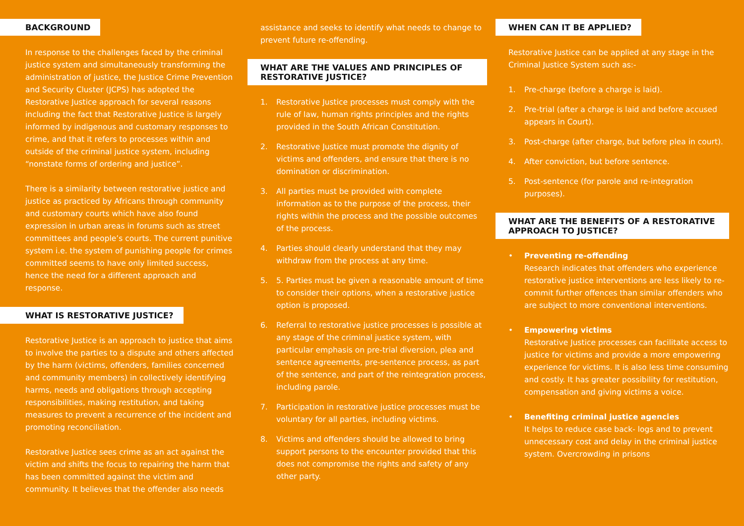BACKGROUND
In response to the challenges faced by the criminal justice system and simultaneously transforming the administration of justice, the Justice Crime Prevention and Security Cluster (JCPS) has adopted the Restorative Justice approach for several reasons including the fact that Restorative Justice is largely informed by indigenous and customary responses to crime, and that it refers to processes within and outside of the criminal justice system, including “nonstate forms of ordering and justice”.
There is a similarity between restorative justice and justice as practiced by Africans through community and customary courts which have also found expression in urban areas in forums such as street committees and people’s courts. The current punitive system i.e. the system of punishing people for crimes committed seems to have only limited success, hence the need for a different approach and response.
WHAT IS RESTORATIVE JUSTICE?
Restorative Justice is an approach to justice that aims to involve the parties to a dispute and others affected by the harm (victims, offenders, families concerned and community members) in collectively identifying harms, needs and obligations through accepting responsibilities, making restitution, and taking measures to prevent a recurrence of the incident and promoting reconciliation.
Restorative Justice sees crime as an act against the victim and shifts the focus to repairing the harm that has been committed against the victim and community. It believes that the offender also needs
assistance and seeks to identify what needs to change to prevent future re-offending.
WHAT ARE THE VALUES AND PRINCIPLES OF RESTORATIVE JUSTICE?
1. Restorative Justice processes must comply with the rule of law, human rights principles and the rights provided in the South African Constitution.
2. Restorative Justice must promote the dignity of victims and offenders, and ensure that there is no domination or discrimination.
3. All parties must be provided with complete information as to the purpose of the process, their rights within the process and the possible outcomes of the process.
4. Parties should clearly understand that they may withdraw from the process at any time.
5. 5. Parties must be given a reasonable amount of time to consider their options, when a restorative justice option is proposed.
6. Referral to restorative justice processes is possible at any stage of the criminal justice system, with particular emphasis on pre-trial diversion, plea and sentence agreements, pre-sentence process, as part of the sentence, and part of the reintegration process, including parole.
7. Participation in restorative justice processes must be voluntary for all parties, including victims.
8. Victims and offenders should be allowed to bring support persons to the encounter provided that this does not compromise the rights and safety of any other party.
WHEN CAN IT BE APPLIED?
Restorative Justice can be applied at any stage in the Criminal Justice System such as:-
1. Pre-charge (before a charge is laid).
2. Pre-trial (after a charge is laid and before accused appears in Court).
3. Post-charge (after charge, but before plea in court).
4. After conviction, but before sentence.
5. Post-sentence (for parole and re-integration purposes).
WHAT ARE THE BENEFITS OF A RESTORATIVE APPROACH TO JUSTICE?
• Preventing re-offending
Research indicates that offenders who experience restorative justice interventions are less likely to re-commit further offences than similar offenders who are subject to more conventional interventions.
• Empowering victims
Restorative Justice processes can facilitate access to justice for victims and provide a more empowering experience for victims. It is also less time consuming and costly. It has greater possibility for restitution, compensation and giving victims a voice.
• Benefiting criminal justice agencies
It helps to reduce case back- logs and to prevent unnecessary cost and delay in the criminal justice system. Overcrowding in prisons